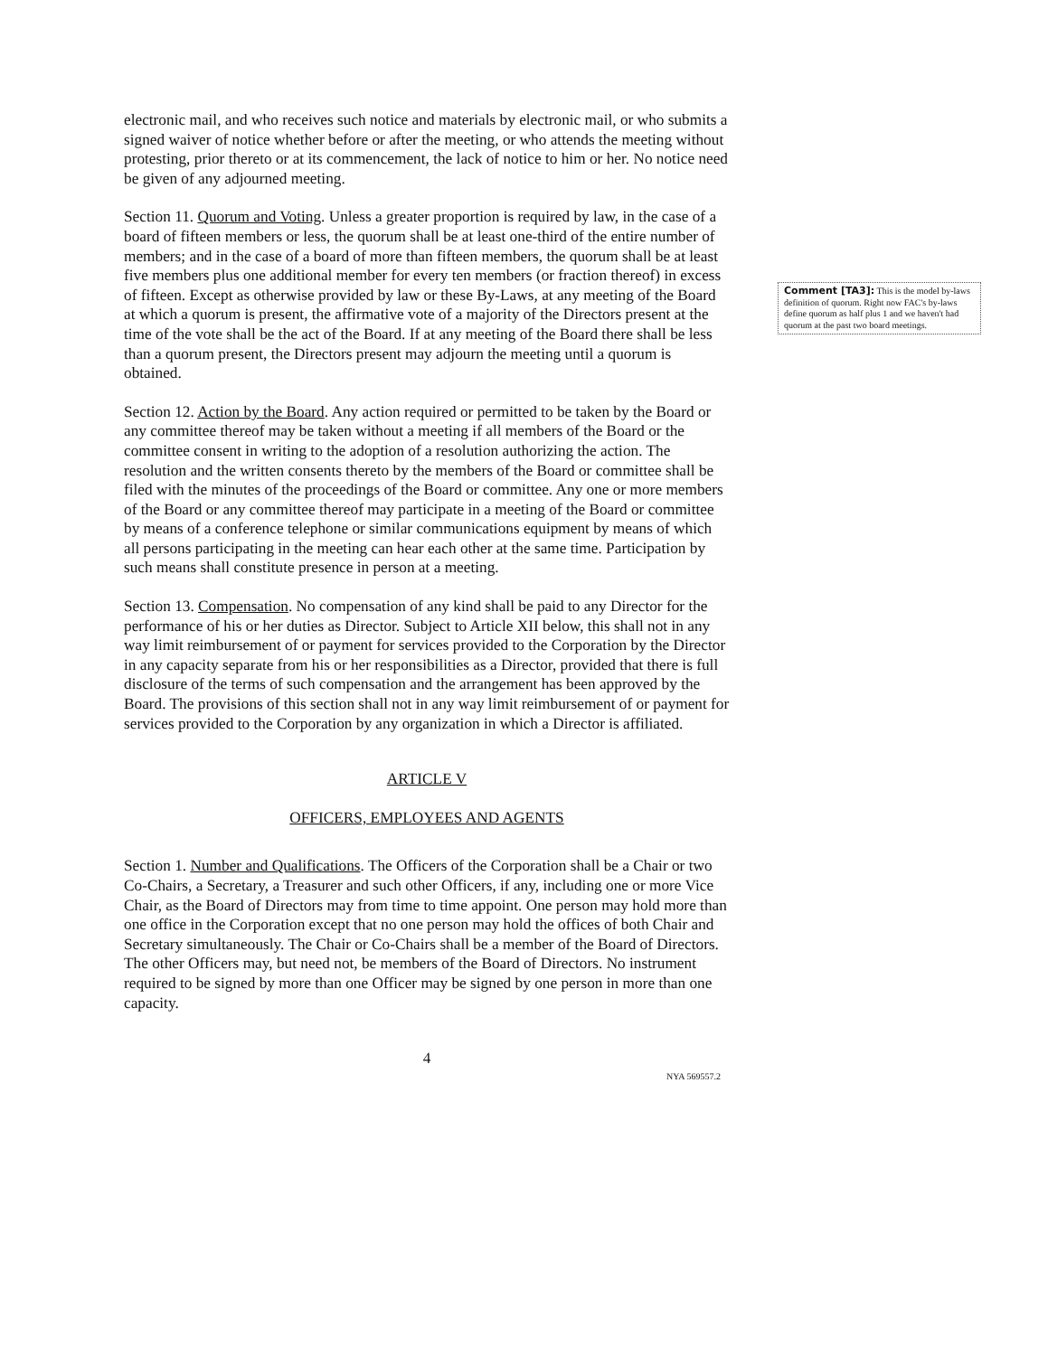electronic mail, and who receives such notice and materials by electronic mail, or who submits a signed waiver of notice whether before or after the meeting, or who attends the meeting without protesting, prior thereto or at its commencement, the lack of notice to him or her. No notice need be given of any adjourned meeting.
Section 11. Quorum and Voting. Unless a greater proportion is required by law, in the case of a board of fifteen members or less, the quorum shall be at least one-third of the entire number of members; and in the case of a board of more than fifteen members, the quorum shall be at least five members plus one additional member for every ten members (or fraction thereof) in excess of fifteen. Except as otherwise provided by law or these By-Laws, at any meeting of the Board at which a quorum is present, the affirmative vote of a majority of the Directors present at the time of the vote shall be the act of the Board. If at any meeting of the Board there shall be less than a quorum present, the Directors present may adjourn the meeting until a quorum is obtained.
Section 12. Action by the Board. Any action required or permitted to be taken by the Board or any committee thereof may be taken without a meeting if all members of the Board or the committee consent in writing to the adoption of a resolution authorizing the action. The resolution and the written consents thereto by the members of the Board or committee shall be filed with the minutes of the proceedings of the Board or committee. Any one or more members of the Board or any committee thereof may participate in a meeting of the Board or committee by means of a conference telephone or similar communications equipment by means of which all persons participating in the meeting can hear each other at the same time. Participation by such means shall constitute presence in person at a meeting.
Section 13. Compensation. No compensation of any kind shall be paid to any Director for the performance of his or her duties as Director. Subject to Article XII below, this shall not in any way limit reimbursement of or payment for services provided to the Corporation by the Director in any capacity separate from his or her responsibilities as a Director, provided that there is full disclosure of the terms of such compensation and the arrangement has been approved by the Board. The provisions of this section shall not in any way limit reimbursement of or payment for services provided to the Corporation by any organization in which a Director is affiliated.
ARTICLE V
OFFICERS, EMPLOYEES AND AGENTS
Section 1. Number and Qualifications. The Officers of the Corporation shall be a Chair or two Co-Chairs, a Secretary, a Treasurer and such other Officers, if any, including one or more Vice Chair, as the Board of Directors may from time to time appoint. One person may hold more than one office in the Corporation except that no one person may hold the offices of both Chair and Secretary simultaneously. The Chair or Co-Chairs shall be a member of the Board of Directors. The other Officers may, but need not, be members of the Board of Directors. No instrument required to be signed by more than one Officer may be signed by one person in more than one capacity.
4
NYA 569557.2
Comment [TA3]: This is the model by-laws definition of quorum. Right now FAC's by-laws define quorum as half plus 1 and we haven't had quorum at the past two board meetings.